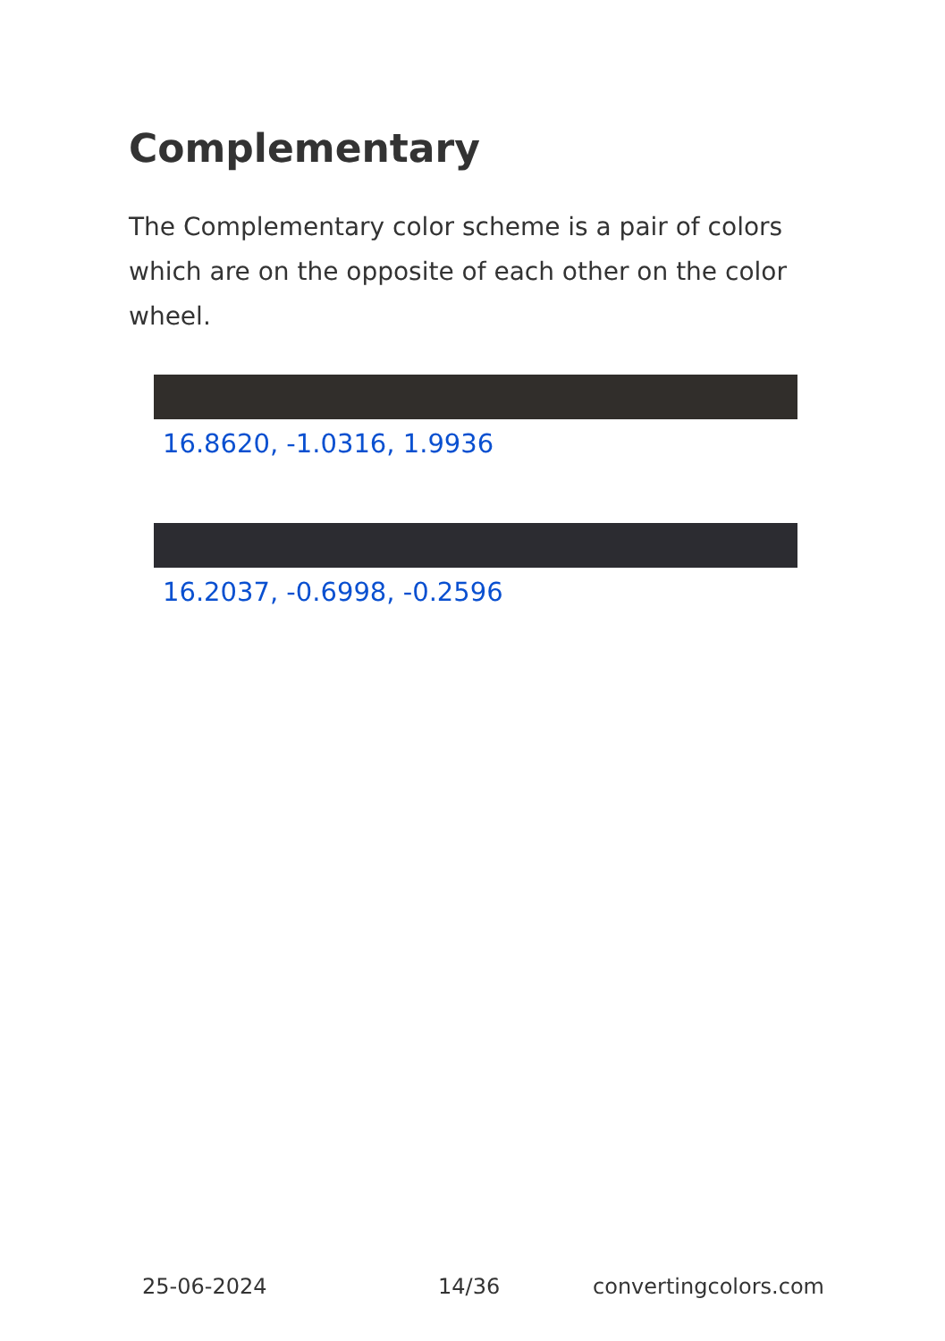Complementary
The Complementary color scheme is a pair of colors which are on the opposite of each other on the color wheel.
16.8620, -1.0316, 1.9936
16.2037, -0.6998, -0.2596
25-06-2024 14/36 convertingcolors.com